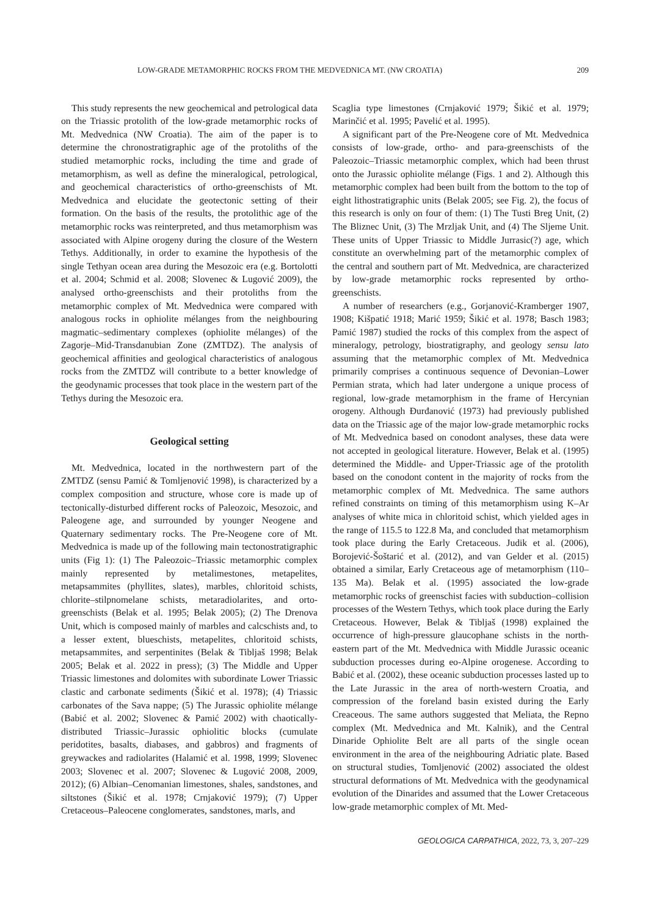LOW-GRADE METAMORPHIC ROCKS FROM THE MEDVEDNICA MT. (NW CROATIA) 209
This study represents the new geochemical and petrological data on the Triassic protolith of the low-grade metamorphic rocks of Mt. Medvednica (NW Croatia). The aim of the paper is to determine the chronostratigraphic age of the protoliths of the studied metamorphic rocks, including the time and grade of metamorphism, as well as define the mineralogical, petrological, and geochemical characteristics of ortho-greenschists of Mt. Medvednica and elucidate the geotectonic setting of their formation. On the basis of the results, the protolithic age of the metamorphic rocks was reinterpreted, and thus metamorphism was associated with Alpine orogeny during the closure of the Western Tethys. Additionally, in order to examine the hypothesis of the single Tethyan ocean area during the Mesozoic era (e.g. Bortolotti et al. 2004; Schmid et al. 2008; Slovenec & Lugović 2009), the analysed ortho-greenschists and their protoliths from the metamorphic complex of Mt. Medvednica were compared with analogous rocks in ophiolite mélanges from the neighbouring magmatic–sedimentary complexes (ophiolite mélanges) of the Zagorje–Mid-Transdanubian Zone (ZMTDZ). The analysis of geochemical affinities and geological characteristics of analogous rocks from the ZMTDZ will contribute to a better knowledge of the geodynamic processes that took place in the western part of the Tethys during the Mesozoic era.
Geological setting
Mt. Medvednica, located in the northwestern part of the ZMTDZ (sensu Pamić & Tomljenović 1998), is characterized by a complex composition and structure, whose core is made up of tectonically-disturbed different rocks of Paleozoic, Mesozoic, and Paleogene age, and surrounded by younger Neogene and Quaternary sedimentary rocks. The Pre-Neogene core of Mt. Medvednica is made up of the following main tectonostratigraphic units (Fig 1): (1) The Paleozoic–Triassic metamorphic complex mainly represented by metalimestones, metapelites, metapsammites (phyllites, slates), marbles, chloritoid schists, chlorite–stilpnomelane schists, metaradiolarites, and orto-greenschists (Belak et al. 1995; Belak 2005); (2) The Drenova Unit, which is composed mainly of marbles and calcschists and, to a lesser extent, blueschists, metapelites, chloritoid schists, metapsammites, and serpentinites (Belak & Tibljaš 1998; Belak 2005; Belak et al. 2022 in press); (3) The Middle and Upper Triassic limestones and dolomites with subordinate Lower Triassic clastic and carbonate sediments (Šikić et al. 1978); (4) Triassic carbonates of the Sava nappe; (5) The Jurassic ophiolite mélange (Babić et al. 2002; Slovenec & Pamić 2002) with chaotically-distributed Triassic–Jurassic ophiolitic blocks (cumulate peridotites, basalts, diabases, and gabbros) and fragments of greywackes and radiolarites (Halamić et al. 1998, 1999; Slovenec 2003; Slovenec et al. 2007; Slovenec & Lugović 2008, 2009, 2012); (6) Albian–Cenomanian limestones, shales, sandstones, and siltstones (Šikić et al. 1978; Crnjaković 1979); (7) Upper Cretaceous–Paleocene conglomerates, sandstones, marls, and
Scaglia type limestones (Crnjaković 1979; Šikić et al. 1979; Marinčić et al. 1995; Pavelić et al. 1995).
A significant part of the Pre-Neogene core of Mt. Medvednica consists of low-grade, ortho- and para-greenschists of the Paleozoic–Triassic metamorphic complex, which had been thrust onto the Jurassic ophiolite mélange (Figs. 1 and 2). Although this metamorphic complex had been built from the bottom to the top of eight lithostratigraphic units (Belak 2005; see Fig. 2), the focus of this research is only on four of them: (1) The Tusti Breg Unit, (2) The Bliznec Unit, (3) The Mrzljak Unit, and (4) The Sljeme Unit. These units of Upper Triassic to Middle Jurrasic(?) age, which constitute an overwhelming part of the metamorphic complex of the central and southern part of Mt. Medvednica, are characterized by low-grade metamorphic rocks represented by ortho-greenschists.
A number of researchers (e.g., Gorjanović-Kramberger 1907, 1908; Kišpatić 1918; Marić 1959; Šikić et al. 1978; Basch 1983; Pamić 1987) studied the rocks of this complex from the aspect of mineralogy, petrology, biostratigraphy, and geology sensu lato assuming that the metamorphic complex of Mt. Medvednica primarily comprises a continuous sequence of Devonian–Lower Permian strata, which had later undergone a unique process of regional, low-grade metamorphism in the frame of Hercynian orogeny. Although Đurđanović (1973) had previously published data on the Triassic age of the major low-grade metamorphic rocks of Mt. Medvednica based on conodont analyses, these data were not accepted in geological literature. However, Belak et al. (1995) determined the Middle- and Upper-Triassic age of the protolith based on the conodont content in the majority of rocks from the metamorphic complex of Mt. Medvednica. The same authors refined constraints on timing of this metamorphism using K–Ar analyses of white mica in chloritoid schist, which yielded ages in the range of 115.5 to 122.8 Ma, and concluded that metamorphism took place during the Early Cretaceous. Judik et al. (2006), Borojević-Šoštarić et al. (2012), and van Gelder et al. (2015) obtained a similar, Early Cretaceous age of metamorphism (110–135 Ma). Belak et al. (1995) associated the low-grade metamorphic rocks of greenschist facies with subduction–collision processes of the Western Tethys, which took place during the Early Cretaceous. However, Belak & Tibljaš (1998) explained the occurrence of high-pressure glaucophane schists in the north-eastern part of the Mt. Medvednica with Middle Jurassic oceanic subduction processes during eo-Alpine orogenese. According to Babić et al. (2002), these oceanic subduction processes lasted up to the Late Jurassic in the area of north-western Croatia, and compression of the foreland basin existed during the Early Creaceous. The same authors suggested that Meliata, the Repno complex (Mt. Medvednica and Mt. Kalnik), and the Central Dinaride Ophiolite Belt are all parts of the single ocean environment in the area of the neighbouring Adriatic plate. Based on structural studies, Tomljenović (2002) associated the oldest structural deformations of Mt. Medvednica with the geodynamical evolution of the Dinarides and assumed that the Lower Cretaceous low-grade metamorphic complex of Mt. Med-
GEOLOGICA CARPATHICA, 2022, 73, 3, 207–229